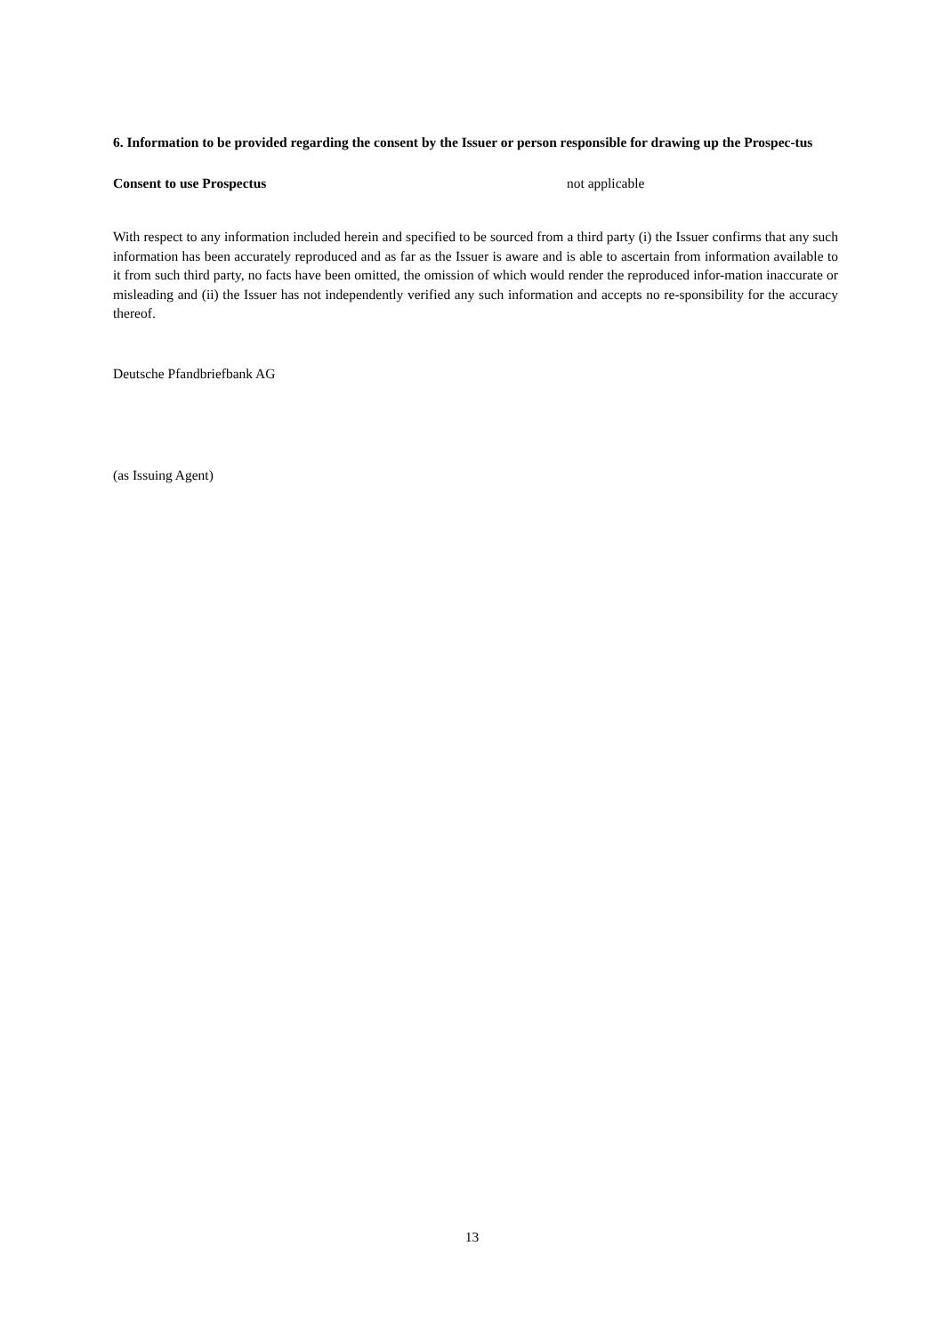6. Information to be provided regarding the consent by the Issuer or person responsible for drawing up the Prospec-tus
Consent to use Prospectus not applicable
With respect to any information included herein and specified to be sourced from a third party (i) the Issuer confirms that any such information has been accurately reproduced and as far as the Issuer is aware and is able to ascertain from information available to it from such third party, no facts have been omitted, the omission of which would render the reproduced infor-mation inaccurate or misleading and (ii) the Issuer has not independently verified any such information and accepts no re-sponsibility for the accuracy thereof.
Deutsche Pfandbriefbank AG
(as Issuing Agent)
13